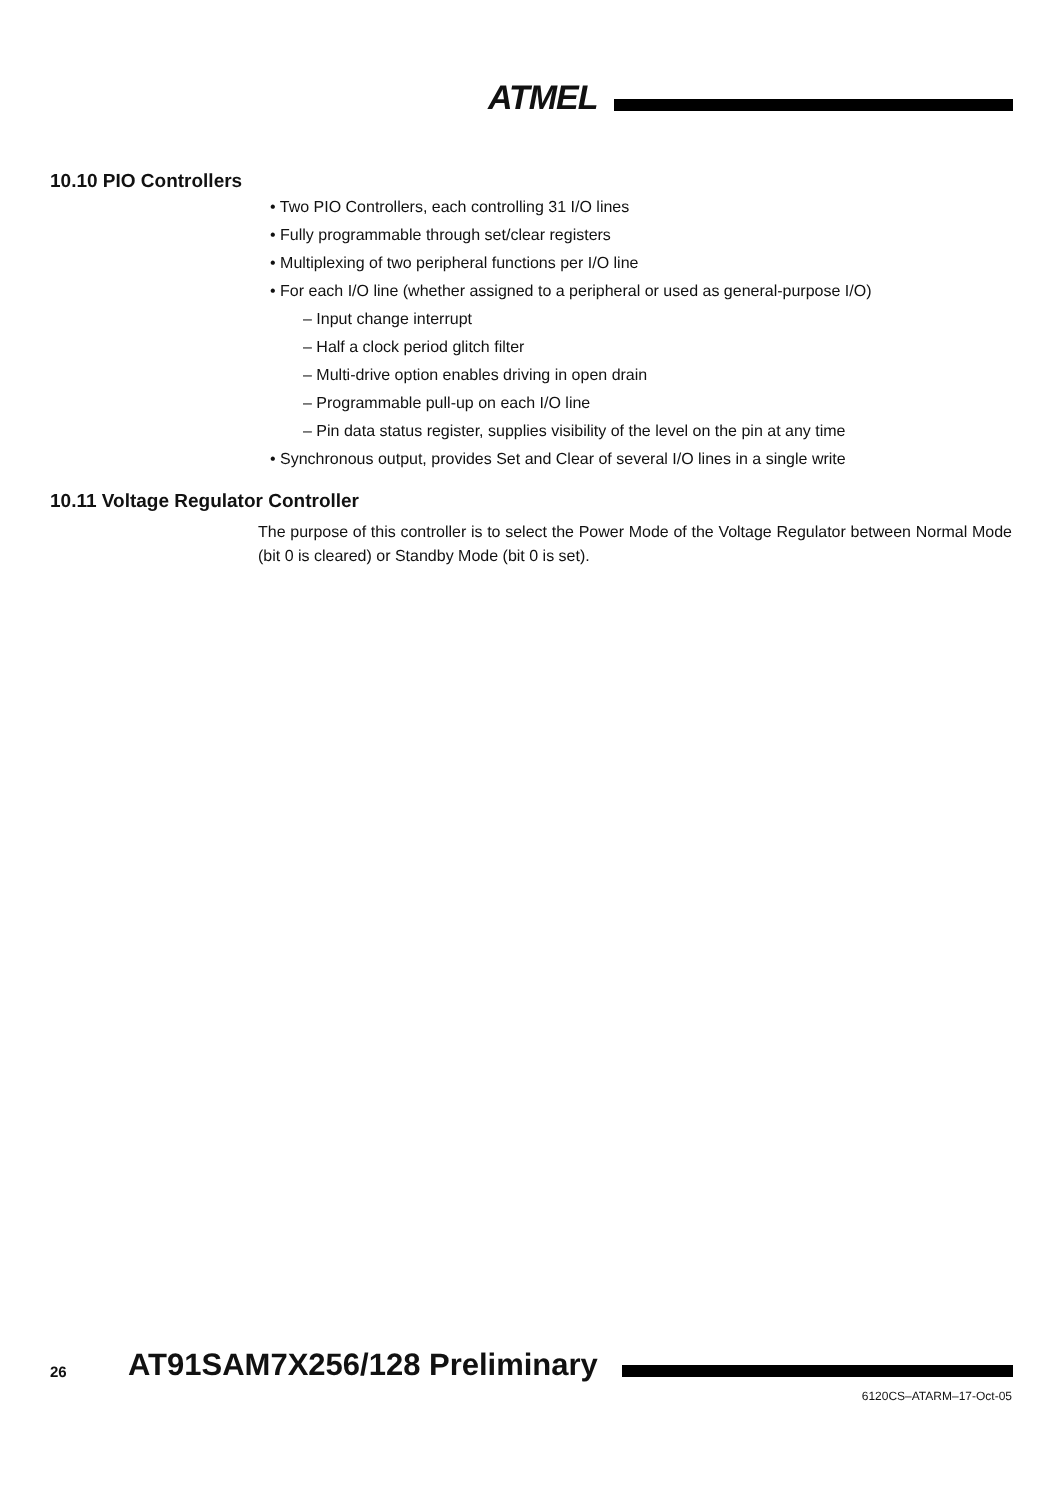ATMEL
10.10 PIO Controllers
• Two PIO Controllers, each controlling 31 I/O lines
• Fully programmable through set/clear registers
• Multiplexing of two peripheral functions per I/O line
• For each I/O line (whether assigned to a peripheral or used as general-purpose I/O)
– Input change interrupt
– Half a clock period glitch filter
– Multi-drive option enables driving in open drain
– Programmable pull-up on each I/O line
– Pin data status register, supplies visibility of the level on the pin at any time
• Synchronous output, provides Set and Clear of several I/O lines in a single write
10.11 Voltage Regulator Controller
The purpose of this controller is to select the Power Mode of the Voltage Regulator between Normal Mode (bit 0 is cleared) or Standby Mode (bit 0 is set).
26 AT91SAM7X256/128 Preliminary
6120CS–ATARM–17-Oct-05